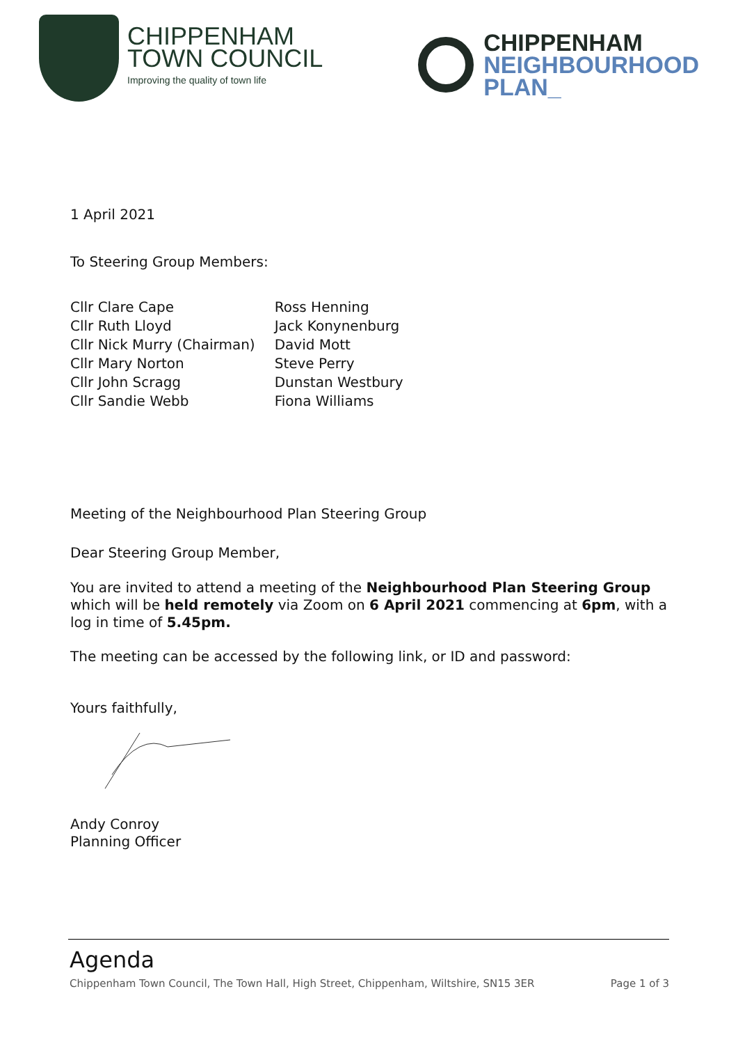CHIPPENHAM
TOWN COUNCIL
Improving the quality of town life
CHIPPENHAM
NEIGHBOURHOOD
PLAN_
1 April 2021
To Steering Group Members:
Cllr Clare Cape
Cllr Ruth Lloyd
Cllr Nick Murry (Chairman)
Cllr Mary Norton
Cllr John Scragg
Cllr Sandie Webb
Ross Henning
Jack Konynenburg
David Mott
Steve Perry
Dunstan Westbury
Fiona Williams
Meeting of the Neighbourhood Plan Steering Group
Dear Steering Group Member,
You are invited to attend a meeting of the Neighbourhood Plan Steering Group which will be held remotely via Zoom on 6 April 2021 commencing at 6pm, with a log in time of 5.45pm.
The meeting can be accessed by the following link, or ID and password:
Yours faithfully,
Andy Conroy
Planning Officer
Agenda
Chippenham Town Council, The Town Hall, High Street, Chippenham, Wiltshire, SN15 3ER Page 1 of 3